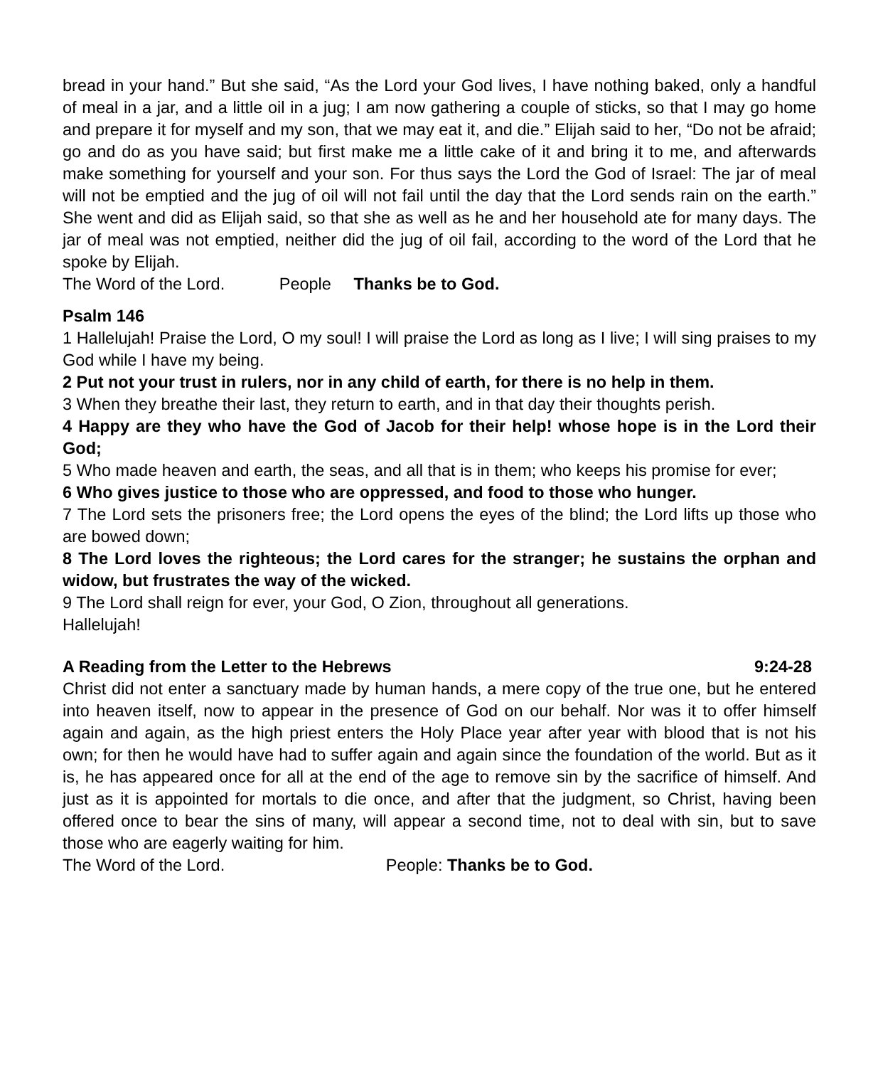bread in your hand.” But she said, “As the Lord your God lives, I have nothing baked, only a handful of meal in a jar, and a little oil in a jug; I am now gathering a couple of sticks, so that I may go home and prepare it for myself and my son, that we may eat it, and die.” Elijah said to her, “Do not be afraid; go and do as you have said; but first make me a little cake of it and bring it to me, and afterwards make something for yourself and your son. For thus says the Lord the God of Israel: The jar of meal will not be emptied and the jug of oil will not fail until the day that the Lord sends rain on the earth.” She went and did as Elijah said, so that she as well as he and her household ate for many days. The jar of meal was not emptied, neither did the jug of oil fail, according to the word of the Lord that he spoke by Elijah.
The Word of the Lord. People Thanks be to God.
Psalm 146
1 Hallelujah! Praise the Lord, O my soul! I will praise the Lord as long as I live; I will sing praises to my God while I have my being.
2 Put not your trust in rulers, nor in any child of earth, for there is no help in them.
3 When they breathe their last, they return to earth, and in that day their thoughts perish.
4 Happy are they who have the God of Jacob for their help! whose hope is in the Lord their God;
5 Who made heaven and earth, the seas, and all that is in them; who keeps his promise for ever;
6 Who gives justice to those who are oppressed, and food to those who hunger.
7 The Lord sets the prisoners free; the Lord opens the eyes of the blind; the Lord lifts up those who are bowed down;
8 The Lord loves the righteous; the Lord cares for the stranger; he sustains the orphan and widow, but frustrates the way of the wicked.
9 The Lord shall reign for ever, your God, O Zion, throughout all generations.
Hallelujah!
A Reading from the Letter to the Hebrews 9:24-28
Christ did not enter a sanctuary made by human hands, a mere copy of the true one, but he entered into heaven itself, now to appear in the presence of God on our behalf. Nor was it to offer himself again and again, as the high priest enters the Holy Place year after year with blood that is not his own; for then he would have had to suffer again and again since the foundation of the world. But as it is, he has appeared once for all at the end of the age to remove sin by the sacrifice of himself. And just as it is appointed for mortals to die once, and after that the judgment, so Christ, having been offered once to bear the sins of many, will appear a second time, not to deal with sin, but to save those who are eagerly waiting for him.
The Word of the Lord. People: Thanks be to God.